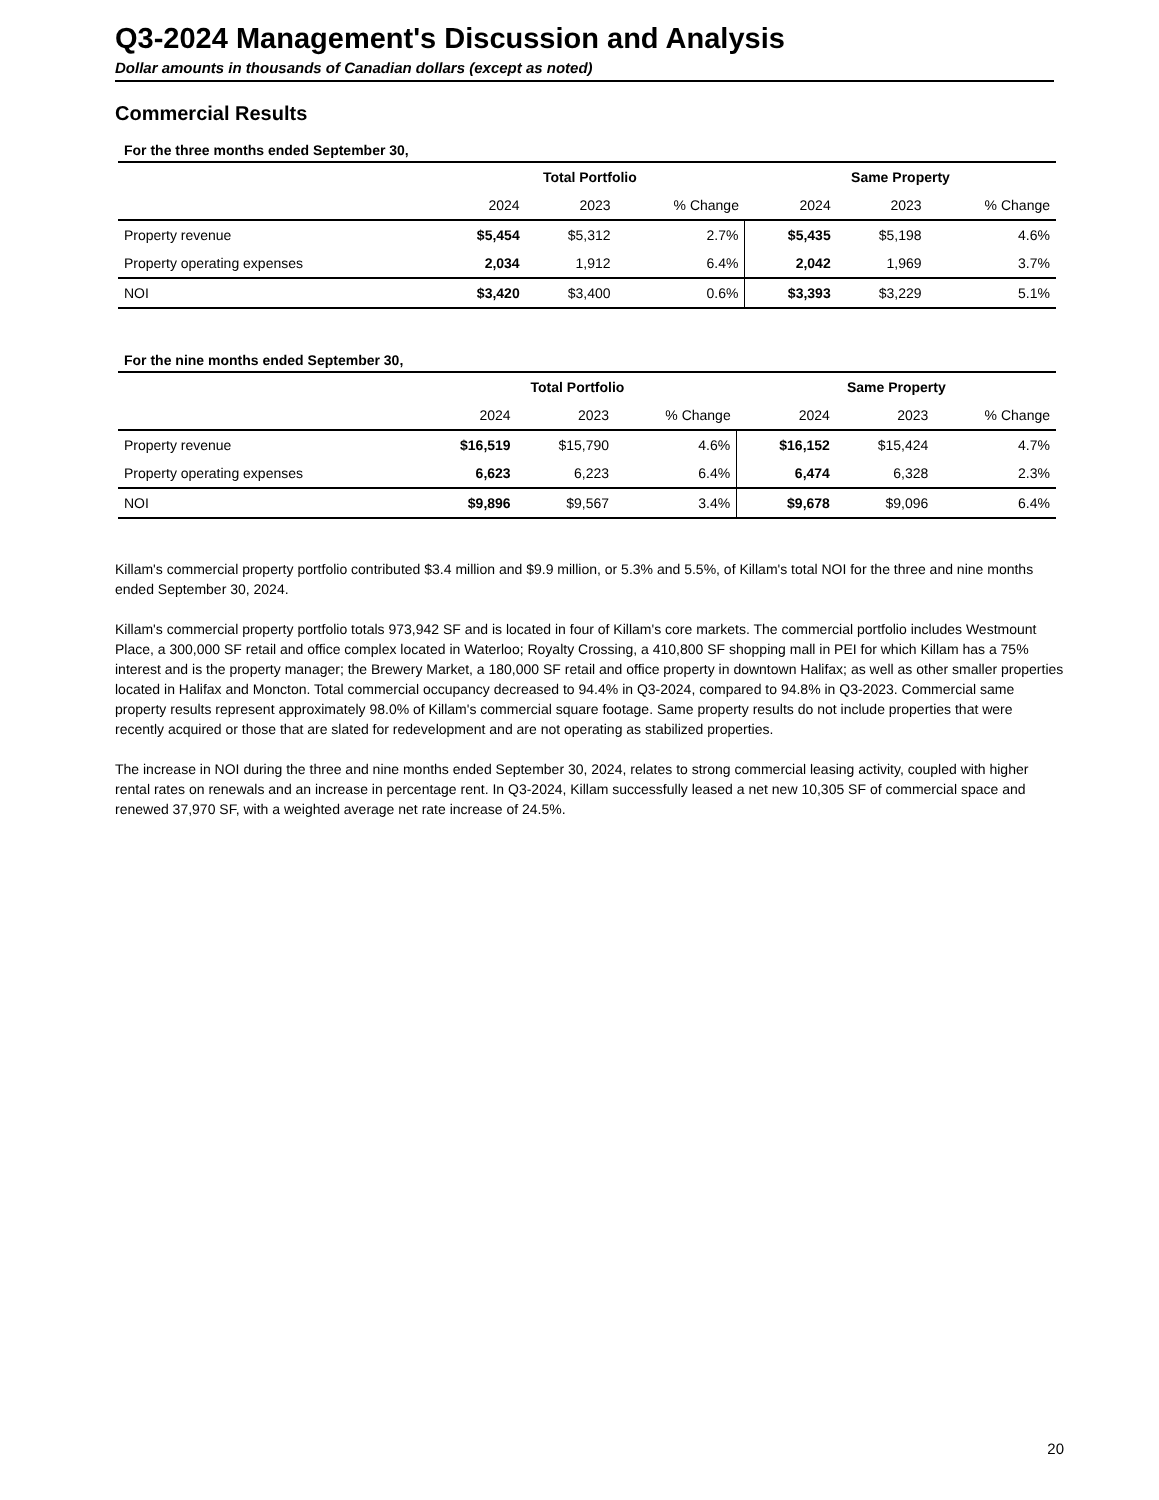Q3-2024 Management's Discussion and Analysis
Dollar amounts in thousands of Canadian dollars (except as noted)
Commercial Results
| For the three months ended September 30, | | | | | | |
| | Total Portfolio | | | Same Property | | |
| | 2024 | 2023 | % Change | 2024 | 2023 | % Change |
| Property revenue | $5,454 | $5,312 | 2.7% | $5,435 | $5,198 | 4.6% |
| Property operating expenses | 2,034 | 1,912 | 6.4% | 2,042 | 1,969 | 3.7% |
| NOI | $3,420 | $3,400 | 0.6% | $3,393 | $3,229 | 5.1% |
| For the nine months ended September 30, | | | | | | |
| | Total Portfolio | | | Same Property | | |
| | 2024 | 2023 | % Change | 2024 | 2023 | % Change |
| Property revenue | $16,519 | $15,790 | 4.6% | $16,152 | $15,424 | 4.7% |
| Property operating expenses | 6,623 | 6,223 | 6.4% | 6,474 | 6,328 | 2.3% |
| NOI | $9,896 | $9,567 | 3.4% | $9,678 | $9,096 | 6.4% |
Killam's commercial property portfolio contributed $3.4 million and $9.9 million, or 5.3% and 5.5%, of Killam's total NOI for the three and nine months ended September 30, 2024.
Killam's commercial property portfolio totals 973,942 SF and is located in four of Killam's core markets. The commercial portfolio includes Westmount Place, a 300,000 SF retail and office complex located in Waterloo; Royalty Crossing, a 410,800 SF shopping mall in PEI for which Killam has a 75% interest and is the property manager; the Brewery Market, a 180,000 SF retail and office property in downtown Halifax; as well as other smaller properties located in Halifax and Moncton. Total commercial occupancy decreased to 94.4% in Q3-2024, compared to 94.8% in Q3-2023. Commercial same property results represent approximately 98.0% of Killam's commercial square footage. Same property results do not include properties that were recently acquired or those that are slated for redevelopment and are not operating as stabilized properties.
The increase in NOI during the three and nine months ended September 30, 2024, relates to strong commercial leasing activity, coupled with higher rental rates on renewals and an increase in percentage rent. In Q3-2024, Killam successfully leased a net new 10,305 SF of commercial space and renewed 37,970 SF, with a weighted average net rate increase of 24.5%.
20